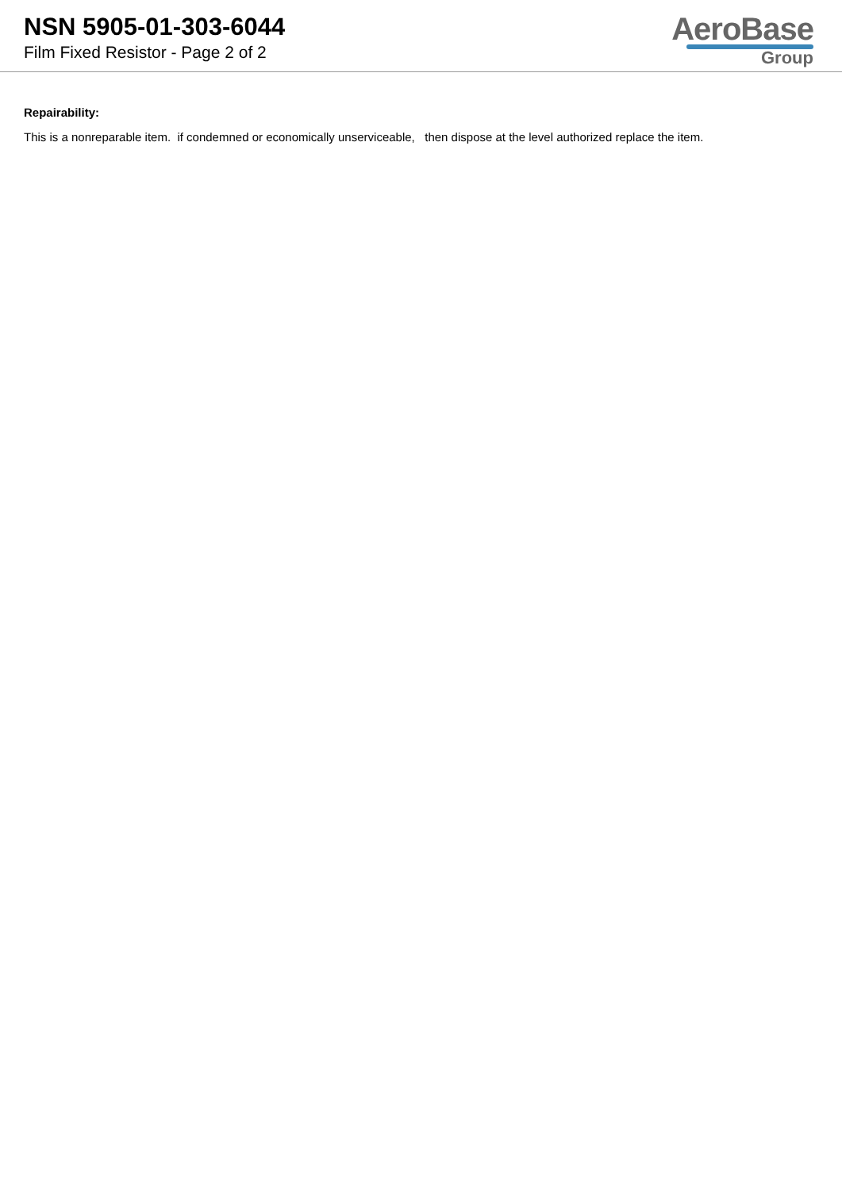NSN 5905-01-303-6044
Film Fixed Resistor - Page 2 of 2
AeroBase
Group
Repairability:
This is a nonreparable item. if condemned or economically unserviceable, then dispose at the level authorized replace the item.